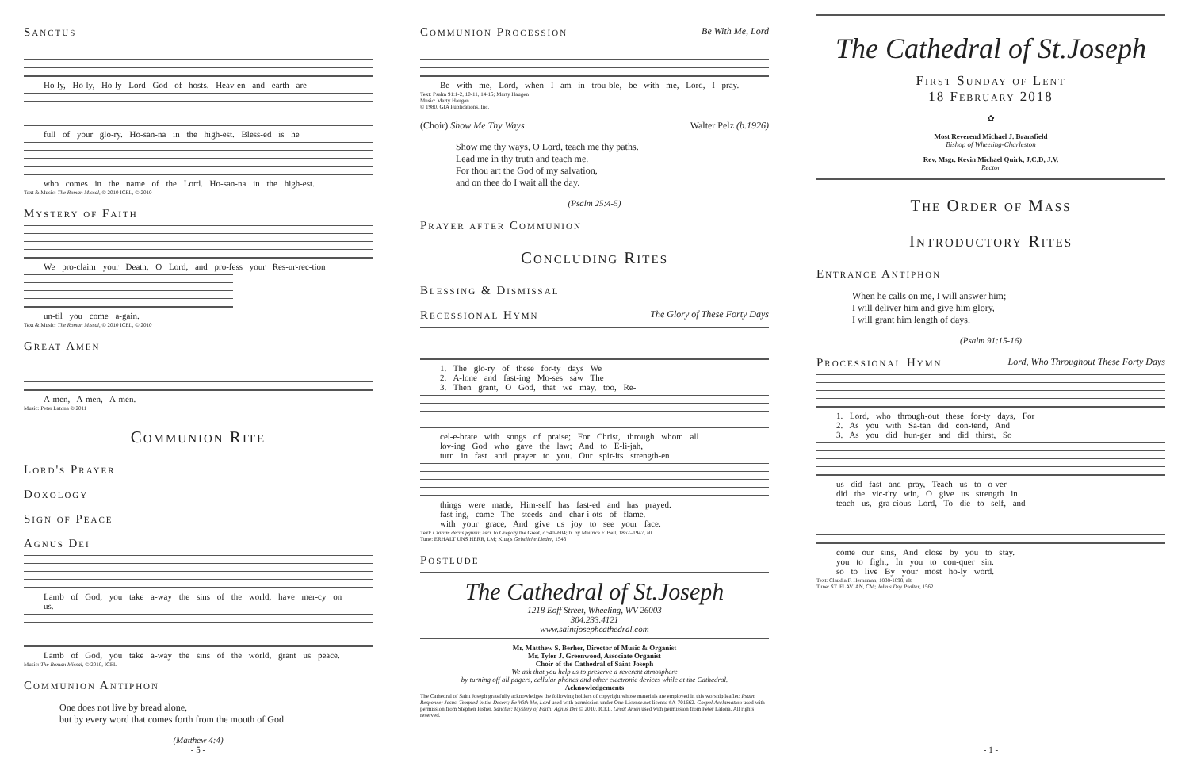Sanctus
Ho-ly, Ho-ly, Ho-ly Lord God of hosts. Heav-en and earth are
full of your glo-ry. Ho-san-na in the high-est. Bless-ed is he
who comes in the name of the Lord. Ho-san-na in the high-est.
Text & Music: The Roman Missal, © 2010 ICEL, © 2010
Mystery of Faith
We pro-claim your Death, O Lord, and pro-fess your Res-ur-rec-tion
un-til you come a-gain.
Text & Music: The Roman Missal, © 2010 ICEL, © 2010
Great Amen
A-men, A-men, A-men.
Music: Peter Latona © 2011
Communion Rite
Lord's Prayer
Doxology
Sign of Peace
Agnus Dei
Lamb of God, you take a-way the sins of the world, have mer-cy on us.
Lamb of God, you take a-way the sins of the world, grant us peace.
Music: The Roman Missal, © 2010, ICEL
Communion Antiphon
One does not live by bread alone,
but by every word that comes forth from the mouth of God.
(Matthew 4:4)
- 5 -
Communion Procession Be With Me, Lord
Be with me, Lord, when I am in trou-ble, be with me, Lord, I pray.
Text: Psalm 91:1-2, 10-11, 14-15; Marty Haugen
Music: Marty Haugen
© 1980, GIA Publications, Inc.
(Choir) Show Me Thy Ways Walter Pelz (b.1926)
Show me thy ways, O Lord, teach me thy paths.
Lead me in thy truth and teach me.
For thou art the God of my salvation,
and on thee do I wait all the day.
(Psalm 25:4-5)
Prayer after Communion
Concluding Rites
Blessing & Dismissal
Recessional Hymn The Glory of These Forty Days
1. The glo-ry of these for-ty days We
2. A-lone and fast-ing Mo-ses saw The
3. Then grant, O God, that we may, too, Re-
cel-e-brate with songs of praise; For Christ, through whom all
lov-ing God who gave the law; And to E-li-jah,
turn in fast and prayer to you. Our spir-its strength-en
things were made, Him-self has fast-ed and has prayed.
fast-ing, came The steeds and char-i-ots of flame.
with your grace, And give us joy to see your face.
Text: Clarum decus jejunii; ascr. to Gregory the Great, c.540–604; tr. by Maurice F. Bell, 1862–1947, alt.
Tune: ERHALT UNS HERR, LM; Klug's Geistliche Lieder, 1543
Postlude
The Cathedral of St.Joseph
1218 Eoff Street, Wheeling, WV 26003
304.233.4121
www.saintjosephcathedral.com
Mr. Matthew S. Berher, Director of Music & Organist
Mr. Tyler J. Greenwood, Associate Organist
Choir of the Cathedral of Saint Joseph
We ask that you help us to preserve a reverent atmosphere
by turning off all pagers, cellular phones and other electronic devices while at the Cathedral.
Acknowledgements
The Cathedral of Saint Joseph gratefully acknowledges the following holders of copyright whose materials are employed in this worship leaflet: Psalm Response; Jesus, Tempted in the Desert; Be With Me, Lord used with permission under One-License.net license #A-701662. Gospel Acclamation used with permission from Stephen Pisher. Sanctus; Mystery of Faith; Agnus Dei © 2010, ICEL. Great Amen used with permission from Peter Latona. All rights reserved.
The Cathedral of St.Joseph
First Sunday of Lent
18 February 2018
✿
Most Reverend Michael J. Bransfield
Bishop of Wheeling-Charleston
Rev. Msgr. Kevin Michael Quirk, J.C.D, J.V.
Rector
The Order of Mass
Introductory Rites
Entrance Antiphon
When he calls on me, I will answer him;
I will deliver him and give him glory,
I will grant him length of days.
(Psalm 91:15-16)
Processional Hymn Lord, Who Throughout These Forty Days
1. Lord, who through-out these for-ty days, For
2. As you with Sa-tan did con-tend, And
3. As you did hun-ger and did thirst, So
us did fast and pray, Teach us to o-ver-
did the vic-t'ry win, O give us strength in
teach us, gra-cious Lord, To die to self, and
come our sins, And close by you to stay.
you to fight, In you to con-quer sin.
so to live By your most ho-ly word.
Text: Claudia F. Hernaman, 1838-1898, alt.
Tune: ST. FLAVIAN, CM; John's Day Psalter, 1562
- 1 -